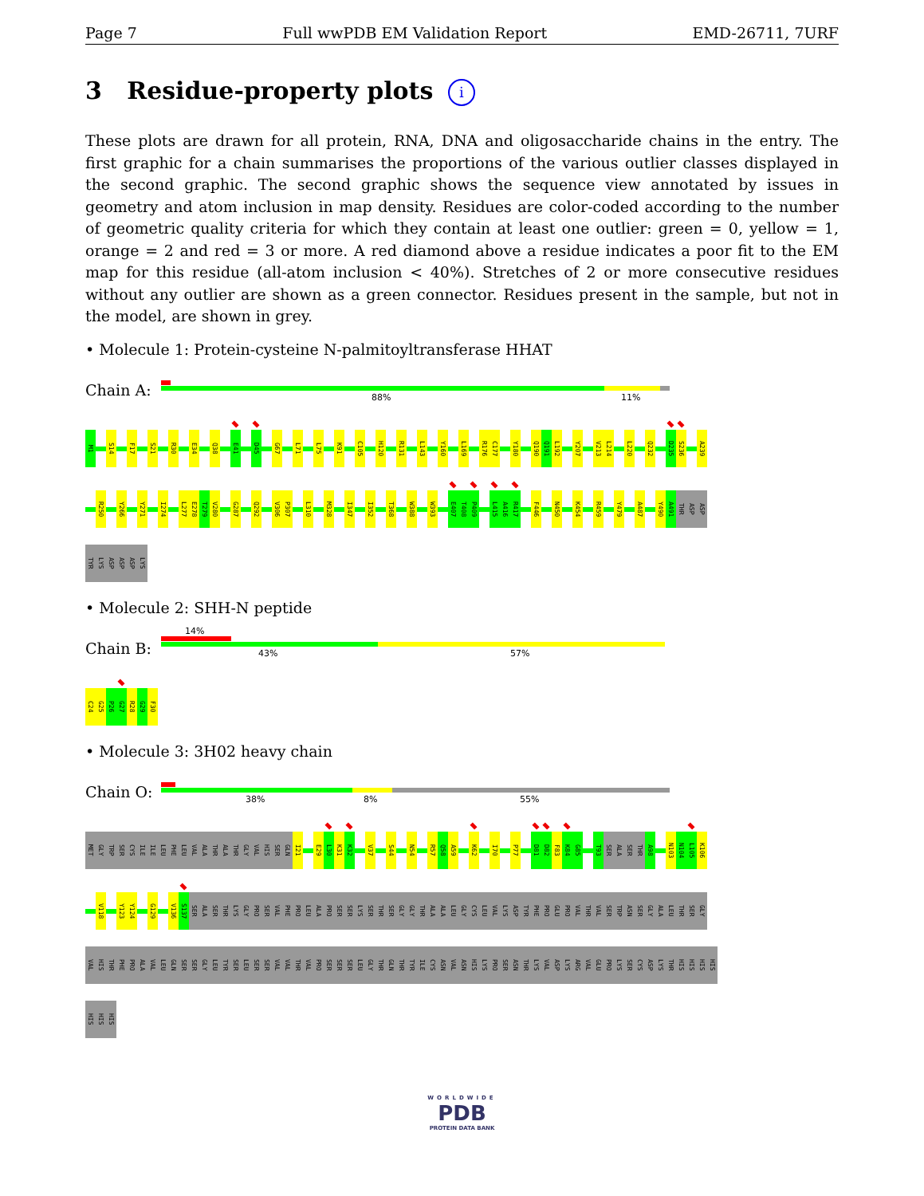Page 7 Full wwPDB EM Validation Report EMD-26711, 7URF
3 Residue-property plots i
These plots are drawn for all protein, RNA, DNA and oligosaccharide chains in the entry. The first graphic for a chain summarises the proportions of the various outlier classes displayed in the second graphic. The second graphic shows the sequence view annotated by issues in geometry and atom inclusion in map density. Residues are color-coded according to the number of geometric quality criteria for which they contain at least one outlier: green = 0, yellow = 1, orange = 2 and red = 3 or more. A red diamond above a residue indicates a poor fit to the EM map for this residue (all-atom inclusion < 40%). Stretches of 2 or more consecutive residues without any outlier are shown as a green connector. Residues present in the sample, but not in the model, are shown in grey.
• Molecule 1: Protein-cysteine N-palmitoyltransferase HHAT
Chain A:
88% 11%
M1 S14 F17 S21 R30 E34 Q38 E41 D45 G67 L71 L75 K91 C105 H120 R131 L143 Y160 L169 R176 C177 Y180 Q190 Q191 L192 Y207 V213 L214 L220 Q232 D235 S236 A239
R250 Y266 Y271 I274 L277 E278 T279 V280 G287 Q292 V306 P307 L310 M328 I347 I352 T368 W388 W393 E407 T408 P409 L415 A416 R417 F446 N450 K454 R459 Y479 A487 Y490 A491 THR ASP ASP
TYR LYS ASP ASP ASP LYS
• Molecule 2: SHH-N peptide
Chain B:
14%
43% 57%
C24 G25 P26 G27 R28 G29 F30
• Molecule 3: 3H02 heavy chain
Chain O:
38% 8% 55%
MET GLY TRP SER CYS ILE ILE LEU PHE LEU VAL ALA THR ALA THR GLY VAL HIS SER GLN I21 E29 L30 K31 K32 V37 S44 N54 R57 Q58 A59 K62 I70 P77 D81 D82 F83 K84 G85 T93 SER ALA SER THR A98 N103 N104 L105 K106
V118 Y123 Y124 G129 V136 S137 SER ALA SER THR LYS GLY PRO SER VAL PHE PRO LEU ALA PRO SER SER LYS SER THR SER GLY GLY THR ALA ALA LEU GLY CYS LEU VAL LYS ASP TYR PHE PRO GLU PRO VAL THR VAL SER TRP ASN SER GLY ALA LEU THR SER GLY
VAL HIS THR PHE PRO ALA VAL LEU GLN SER SER GLY LEU TYR SER LEU SER SER VAL VAL THR VAL PRO SER SER SER LEU GLY THR GLN THR TYR ILE CYS ASN VAL ASN HIS LYS PRO SER ASN THR LYS VAL ASP LYS ARG VAL GLU PRO LYS SER CYS ASP LYS THR HIS HIS HIS HIS
HIS HIS HIS
WORLDWIDE
PDB
PROTEIN DATA BANK